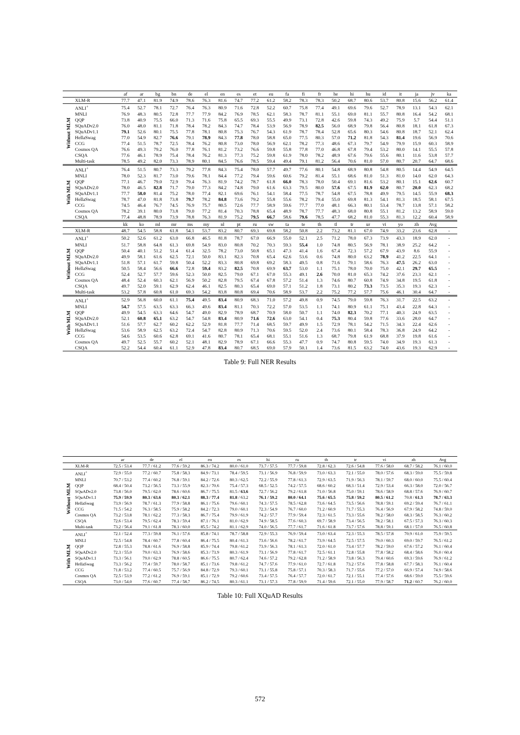| | | af | ar | bg | bn | de | el | en | es | et | eu | fa | fi | fr | he | hi | hu | id | it | ja | jv | ka |
| --- | --- | --- | --- | --- | --- | --- | --- | --- | --- | --- | --- | --- | --- | --- | --- | --- | --- | --- | --- | --- | --- | --- |
| | XLM-R | 77.7 | 47.1 | 81.9 | 74.9 | 78.6 | 76.3 | 81.6 | 74.7 | 77.2 | 61.2 | 58.2 | 78.3 | 78.3 | 50.2 | 68.7 | 80.6 | 53.7 | 80.8 | 15.6 | 56.2 | 61.4 |
| Without MLM | ANLI<sup>+</sup> | 75.4 | 52.7 | 78.1 | 72.7 | 76.4 | 76.3 | 80.9 | 71.6 | 72.8 | 52.2 | 60.7 | 75.8 | 77.4 | 49.1 | 69.6 | 79.6 | 52.7 | 78.9 | 13.1 | 54.3 | 62.1 |
| | MNLI | 76.9 | 48.3 | 80.5 | 72.8 | 77.7 | 77.9 | 84.2 | 76.9 | 78.5 | 62.1 | 58.3 | 78.7 | 81.1 | 55.1 | 69.0 | 81.1 | 55.7 | 80.8 | 16.4 | 54.2 | 68.1 |
| | QQP | 73.8 | 40.9 | 75.5 | 66.0 | 71.3 | 71.6 | 75.8 | 65.5 | 69.3 | 55.5 | 49.9 | 73.1 | 72.8 | 42.6 | 59.8 | 74.3 | 49.2 | 75.9 | 5.7 | 54.4 | 51.1 |
| | SQuADv2.0 | 76.0 | 48.0 | 81.1 | 71.8 | 78.4 | 78.2 | 84.3 | 74.7 | 78.4 | 53.9 | 56.9 | 78.9 | 82.5 | 56.0 | 68.9 | 79.8 | 56.4 | 80.8 | 18.1 | 61.8 | 67.3 |
| | SQuADv1.1 | 79.1 | 52.6 | 80.1 | 75.5 | 77.8 | 78.1 | 80.8 | 75.3 | 76.7 | 54.3 | 61.9 | 78.7 | 78.4 | 52.8 | 65.6 | 80.3 | 54.6 | 80.8 | 18.7 | 52.1 | 62.4 |
| | HellaSwag | 77.0 | 54.9 | 82.7 | 76.6 | 79.1 | 78.9 | 84.3 | 77.8 | 78.0 | 58.8 | 65.0 | 77.5 | 80.3 | 57.0 | 71.2 | 81.8 | 54.3 | 81.4 | 19.6 | 56.9 | 70.6 |
| | CCG | 77.4 | 51.5 | 78.7 | 72.5 | 78.4 | 76.2 | 80.8 | 73.0 | 78.0 | 56.9 | 62.1 | 78.2 | 77.3 | 48.6 | 67.3 | 79.7 | 54.9 | 79.9 | 15.9 | 60.3 | 58.9 |
| | Cosmos QA | 76.6 | 49.3 | 79.2 | 76.0 | 77.8 | 76.1 | 81.2 | 73.2 | 76.6 | 59.8 | 55.8 | 77.8 | 77.0 | 46.8 | 67.8 | 79.4 | 53.2 | 80.0 | 14.1 | 55.5 | 57.8 |
| | CSQA | 77.6 | 46.1 | 78.9 | 75.4 | 78.4 | 76.2 | 81.3 | 77.3 | 75.2 | 59.8 | 61.9 | 78.0 | 78.2 | 48.9 | 67.6 | 79.6 | 55.6 | 80.1 | 11.6 | 53.8 | 57.7 |
| | Multi-task | 78.5 | 49.2 | 82.0 | 73.3 | 78.9 | 80.1 | 84.5 | 76.6 | 78.5 | 59.4 | 49.4 | 79.1 | 81.2 | 56.4 | 70.6 | 81.0 | 57.0 | 80.7 | 20.7 | 64.7 | 68.6 |
| With MLM | ANLI<sup>+</sup> | 76.4 | 51.5 | 80.7 | 73.3 | 79.2 | 77.8 | 84.3 | 75.4 | 78.0 | 57.7 | 49.7 | 77.6 | 80.1 | 54.8 | 68.9 | 80.8 | 54.8 | 80.5 | 14.4 | 54.9 | 64.5 |
| | MNLI | 78.0 | 52.3 | 81.7 | 73.0 | 79.6 | 78.1 | 84.4 | 77.2 | 79.4 | 59.6 | 60.6 | 79.2 | 81.4 | 55.1 | 68.6 | 81.0 | 51.3 | 81.0 | 14.0 | 62.0 | 64.3 |
| | QQP | 77.1 | 46.7 | 79.0 | 72.9 | 79.4 | 76.3 | 81.9 | 74.2 | 78.7 | 61.8 | 66.0 | 78.3 | 78.0 | 50.4 | 69.1 | 81.6 | 53.2 | 80.1 | 15.1 | 62.6 | 60.7 |
| | SQuADv2.0 | 78.0 | 46.5 | 82.8 | 71.7 | 79.0 | 77.3 | 84.2 | 74.8 | 79.0 | 61.6 | 63.3 | 79.5 | 80.0 | 57.6 | 67.5 | 81.9 | 62.0 | 80.7 | 20.0 | 62.3 | 68.2 |
| | SQuADv1.1 | 77.7 | 58.0 | 81.4 | 75.2 | 78.0 | 77.4 | 82.1 | 69.6 | 76.1 | 54.1 | 58.4 | 77.5 | 78.7 | 54.8 | 67.5 | 78.8 | 49.9 | 79.5 | 14.5 | 55.9 | 68.3 |
| | HellaSwag | 78.7 | 47.0 | 81.8 | 73.8 | 79.7 | 78.2 | 84.8 | 73.6 | 79.2 | 55.8 | 55.6 | 78.2 | 79.4 | 55.0 | 69.8 | 81.3 | 54.1 | 81.3 | 18.5 | 58.1 | 67.5 |
| | CCG | 74.5 | 46.4 | 76.7 | 74.5 | 76.9 | 75.7 | 80.5 | 72.6 | 77.7 | 58.9 | 59.6 | 77.7 | 77.0 | 48.1 | 66.3 | 80.1 | 53.4 | 78.7 | 13.8 | 57.1 | 58.2 |
| | Cosmos QA | 78.2 | 39.1 | 80.0 | 73.8 | 79.0 | 77.2 | 81.4 | 70.3 | 78.8 | 65.4 | 48.9 | 78.7 | 77.7 | 48.3 | 68.0 | 80.8 | 55.1 | 81.2 | 13.2 | 58.9 | 59.0 |
| | CSQA | 77.4 | 48.8 | 78.9 | 73.9 | 78.8 | 76.3 | 81.9 | 75.2 | 79.5 | 66.7 | 58.6 | 79.6 | 78.5 | 47.7 | 68.2 | 81.0 | 55.3 | 81.3 | 12.2 | 60.4 | 58.9 |
| | | kk | ko | ml | mr | ms | my | nl | pt | ru | sw | ta | te | th | tl | tr | ur | vi | yo | zh | Avg | |
| | XLM-R | 48.7 | 54.5 | 58.8 | 61.8 | 54.1 | 53.7 | 83.2 | 80.7 | 69.3 | 69.8 | 58.2 | 50.8 | 2.2 | 73.2 | 81.1 | 67.0 | 74.9 | 33.2 | 23.6 | 62.8 | - |
| Without MLM | ANLI<sup>+</sup> | 50.2 | 52.6 | 61.2 | 63.0 | 66.8 | 46.5 | 81.8 | 78.7 | 67.0 | 66.9 | 55.0 | 52.1 | 2.5 | 71.2 | 78.0 | 67.3 | 73.9 | 43.3 | 18.9 | 62.0 | - |
| | MNLI | 51.7 | 58.8 | 64.8 | 61.3 | 69.8 | 54.9 | 83.0 | 80.8 | 70.2 | 70.3 | 59.3 | 55.4 | 1.0 | 74.8 | 80.5 | 56.9 | 78.1 | 38.9 | 25.2 | 64.2 | - |
| | QQP | 50.4 | 40.1 | 51.2 | 51.4 | 61.4 | 32.5 | 78.2 | 73.0 | 50.8 | 65.1 | 47.3 | 41.4 | 1.6 | 67.4 | 72.3 | 57.2 | 67.9 | 43.9 | 8.6 | 55.9 | - |
| | SQuADv2.0 | 49.9 | 58.1 | 61.6 | 62.5 | 72.1 | 50.0 | 83.1 | 82.3 | 70.8 | 65.4 | 62.6 | 53.6 | 0.6 | 74.8 | 80.0 | 63.2 | 78.9 | 41.2 | 22.5 | 64.1 | - |
| | SQuADv1.1 | 51.8 | 57.1 | 61.7 | 59.8 | 50.4 | 52.2 | 83.3 | 80.8 | 69.8 | 69.2 | 58.3 | 49.5 | 0.8 | 71.6 | 79.1 | 58.6 | 76.3 | 47.5 | 26.2 | 63.0 | - |
| | HellaSwag | 50.5 | 58.4 | 56.6 | 66.6 | 72.8 | 59.4 | 83.2 | 82.5 | 70.8 | 69.9 | 63.7 | 53.0 | 1.1 | 75.1 | 78.0 | 70.0 | 75.0 | 42.1 | 29.7 | 65.5 | - |
| | CCG | 52.4 | 52.7 | 57.7 | 59.6 | 52.3 | 50.0 | 82.5 | 79.0 | 67.1 | 67.0 | 55.3 | 49.1 | 2.6 | 70.0 | 81.0 | 65.3 | 74.2 | 37.6 | 23.3 | 62.1 | - |
| | Cosmos QA | 48.4 | 52.4 | 60.3 | 62.1 | 56.9 | 50.2 | 82.8 | 79.5 | 67.4 | 67.8 | 57.2 | 51.4 | 1.3 | 74.6 | 80.7 | 60.8 | 74.9 | 34.8 | 19.5 | 61.8 | - |
| | CSQA | 49.7 | 52.0 | 59.1 | 62.9 | 62.4 | 46.1 | 82.5 | 80.3 | 65.4 | 69.0 | 57.1 | 51.2 | 1.8 | 73.1 | 80.2 | 73.3 | 73.5 | 35.3 | 19.3 | 62.3 | - |
| | Multi-task | 53.2 | 57.8 | 60.8 | 61.0 | 69.3 | 54.2 | 83.8 | 80.8 | 69.4 | 70.6 | 58.9 | 53.7 | 2.2 | 75.2 | 77.2 | 57.7 | 75.6 | 46.1 | 30.4 | 64.7 | - |
| With MLM | ANLI<sup>+</sup> | 52.9 | 56.8 | 60.0 | 61.1 | 75.4 | 49.5 | 83.4 | 80.9 | 68.3 | 71.0 | 57.2 | 49.8 | 0.9 | 74.5 | 79.0 | 59.8 | 76.3 | 31.7 | 22.5 | 63.2 | - |
| | MNLI | 54.7 | 57.5 | 63.5 | 63.3 | 66.3 | 49.6 | 83.4 | 81.1 | 70.3 | 72.2 | 57.0 | 53.5 | 1.1 | 74.1 | 80.9 | 61.1 | 75.1 | 43.4 | 22.8 | 64.3 | - |
| | QQP | 49.9 | 54.5 | 63.3 | 64.6 | 54.7 | 49.0 | 82.9 | 78.9 | 68.7 | 70.9 | 58.0 | 50.7 | 1.1 | 74.0 | 82.3 | 70.2 | 77.1 | 40.3 | 24.9 | 63.5 | - |
| | SQuADv2.0 | 52.1 | 60.8 | 65.1 | 63.2 | 54.7 | 54.8 | 83.4 | 80.9 | 71.6 | 72.6 | 63.0 | 54.1 | 0.4 | 75.3 | 80.4 | 59.8 | 77.6 | 33.6 | 28.0 | 64.7 | - |
| | SQuADv1.1 | 51.6 | 57.7 | 62.7 | 60.2 | 62.2 | 52.9 | 81.8 | 77.7 | 71.4 | 68.5 | 59.7 | 49.9 | 1.5 | 72.9 | 78.1 | 54.2 | 71.5 | 34.3 | 22.4 | 62.6 | - |
| | HellaSwag | 53.6 | 58.9 | 62.5 | 63.2 | 72.4 | 54.7 | 82.8 | 80.9 | 71.3 | 70.6 | 59.5 | 52.0 | 2.4 | 73.6 | 80.1 | 58.4 | 78.3 | 36.8 | 24.9 | 64.2 | - |
| | CCG | 54.6 | 53.5 | 60.6 | 62.8 | 69.1 | 41.6 | 80.7 | 78.1 | 65.4 | 68.1 | 55.1 | 51.6 | 1.3 | 68.7 | 79.8 | 61.9 | 68.8 | 37.9 | 19.8 | 61.6 | - |
| | Cosmos QA | 49.7 | 52.5 | 55.7 | 60.2 | 52.1 | 48.1 | 82.9 | 78.9 | 67.1 | 66.6 | 55.3 | 47.7 | 0.9 | 74.7 | 80.8 | 59.5 | 74.0 | 34.9 | 19.3 | 61.3 | - |
| | CSQA | 52.2 | 54.4 | 60.4 | 61.1 | 52.9 | 47.8 | 83.4 | 80.7 | 68.5 | 69.0 | 57.9 | 50.1 | 1.4 | 73.6 | 81.5 | 63.2 | 74.0 | 43.6 | 19.3 | 62.9 | - |
Table 9: Full NER Results
| | | ar | de | el | en | es | hi | ru | th | tr | vi | zh | Avg |
| --- | --- | --- | --- | --- | --- | --- | --- | --- | --- | --- | --- | --- | --- |
| | XLM-R | 72.5 / 53.4 | 77.7 / 61.2 | 77.6 / 59.2 | 86.3 / 74.2 | 80.0 / 61.0 | 73.7 / 57.5 | 77.7 / 59.8 | 72.8 / 62.3 | 72.6 / 54.8 | 77.6 / 58.0 | 68.7 / 58.2 | 76.1 / 60.0 |
| Without MLM | ANLI<sup>+</sup> | 72.9 / 55.0 | 77.2 / 60.7 | 75.8 / 58.3 | 84.9 / 73.1 | 78.4 / 59.5 | 73.1 / 56.9 | 76.8 / 59.9 | 73.0 / 63.3 | 72.1 / 55.0 | 78.0 / 57.6 | 68.3 / 59.0 | 75.5 / 59.8 |
| | MNLI | 70.7 / 53.2 | 77.4 / 60.2 | 76.8 / 59.1 | 84.2 / 72.6 | 80.3 / 62.5 | 72.2 / 55.9 | 77.8 / 61.3 | 72.9 / 63.5 | 71.9 / 56.3 | 78.1 / 59.7 | 68.0 / 60.0 | 75.5 / 60.4 |
| | QQP | 68.4 / 50.4 | 73.2 / 56.5 | 73.3 / 55.9 | 82.3 / 70.6 | 75.4 / 57.3 | 68.5 / 52.5 | 74.2 / 57.5 | 68.6 / 60.2 | 68.3 / 51.4 | 72.9 / 53.4 | 66.3 / 58.0 | 72.0 / 56.7 |
| | SQuADv2.0 | 73.8 / 56.0 | 79.5 / 62.0 | 78.6 / 60.6 | 86.7 / 75.5 | 81.5 / 63.6 | 72.7 / 56.2 | 79.2 / 61.8 | 71.0 / 56.8 | 75.0 / 59.1 | 78.6 / 58.9 | 68.8 / 57.6 | 76.9 / 60.7 |
| | SQuADv1.1 | 75.9 / 59.9 | 80.3 / 63.6 | 80.3 / 62.1 | 88.3 / 77.4 | 81.8 / 63.2 | 76.1 / 59.2 | 80.0 / 64.1 | 75.6 / 65.5 | 75.8 / 59.2 | 80.5 / 61.2 | 70.8 / 61.3 | 78.7 / 63.3 |
| | HellaSwag | 73.9 / 56.9 | 78.7 / 61.3 | 77.9 / 58.8 | 86.1 / 75.6 | 79.6 / 60.1 | 74.3 / 57.5 | 78.5 / 62.8 | 73.6 / 64.5 | 73.5 / 56.6 | 78.8 / 59.1 | 69.2 / 59.4 | 76.7 / 61.1 |
| | CCG | 71.5 / 54.2 | 76.3 / 58.5 | 75.9 / 58.2 | 84.2 / 72.3 | 79.0 / 60.1 | 72.3 / 54.9 | 76.7 / 60.0 | 71.2 / 60.9 | 71.7 / 55.3 | 76.4 / 56.9 | 67.9 / 58.2 | 74.8 / 59.0 |
| | Cosmos QA | 73.2 / 53.8 | 78.1 / 62.2 | 77.3 / 58.3 | 86.7 / 75.4 | 79.9 / 61.9 | 74.2 / 57.7 | 77.9 / 59.4 | 72.3 / 61.5 | 73.3 / 55.6 | 78.2 / 58.0 | 68.3 / 58.5 | 76.3 / 60.2 |
| | CSQA | 72.6 / 53.4 | 79.5 / 62.4 | 78.3 / 59.4 | 87.1 / 76.1 | 81.0 / 62.9 | 74.9 / 58.5 | 77.6 / 60.3 | 69.7 / 58.9 | 73.4 / 56.5 | 78.2 / 58.1 | 67.5 / 57.3 | 76.3 / 60.3 |
| | Multi-task | 73.2 / 56.4 | 79.1 / 61.8 | 78.3 / 60.0 | 85.5 / 74.2 | 81.1 / 62.9 | 74.0 / 56.5 | 77.7 / 61.7 | 71.6 / 61.8 | 73.7 / 57.6 | 78.8 / 59.1 | 68.1 / 57.0 | 76.5 / 60.8 |
| With MLM | ANLI<sup>+</sup> | 72.1 / 52.4 | 77.3 / 59.8 | 76.1 / 57.6 | 85.8 / 74.1 | 78.7 / 58.8 | 72.9 / 55.3 | 76.9 / 59.4 | 73.0 / 63.4 | 72.3 / 55.3 | 78.5 / 57.8 | 70.9 / 61.0 | 75.9 / 59.5 |
| | MNLI | 72.5 / 54.8 | 78.4 / 60.7 | 77.8 / 60.4 | 86.4 / 75.5 | 80.4 / 61.3 | 73.6 / 56.6 | 78.2 / 61.7 | 73.9 / 64.5 | 72.5 / 57.5 | 79.0 / 60.3 | 69.0 / 59.7 | 76.5 / 61.2 |
| | QQP | 72.8 / 55.3 | 78.8 / 61.6 | 76.9 / 58.8 | 85.9 / 74.4 | 79.8 / 61.2 | 73.9 / 56.3 | 78.1 / 61.3 | 72.0 / 61.0 | 73.4 / 57.7 | 78.2 / 59.0 | 67.6 / 57.2 | 76.1 / 60.4 |
| | SQuADv2.0 | 72.3 / 55.0 | 79.0 / 63.3 | 76.9 / 58.6 | 85.3 / 73.9 | 80.3 / 61.9 | 73.1 / 56.9 | 77.8 / 61.7 | 72.5 / 61.1 | 72.8 / 55.8 | 77.8 / 58.2 | 68.4 / 58.6 | 76.0 / 60.4 |
| | SQuADv1.1 | 73.3 / 56.1 | 79.0 / 62.9 | 78.8 / 60.5 | 86.6 / 75.5 | 80.7 / 62.4 | 74.6 / 57.2 | 79.2 / 62.8 | 71.2 / 58.9 | 73.8 / 56.3 | 79.4 / 60.6 | 69.3 / 59.6 | 76.9 / 61.2 |
| | HellaSwag | 73.3 / 56.2 | 77.4 / 59.7 | 78.0 / 58.7 | 85.1 / 73.6 | 79.8 / 61.2 | 74.7 / 57.6 | 77.9 / 61.0 | 72.7 / 61.8 | 73.2 / 57.6 | 77.8 / 58.8 | 67.7 / 58.3 | 76.1 / 60.4 |
| | CCG | 71.8 / 53.2 | 77.4 / 60.5 | 75.7 / 56.9 | 84.8 / 72.9 | 79.3 / 60.1 | 73.1 / 55.8 | 75.8 / 57.1 | 70.3 / 58.3 | 71.7 / 55.6 | 77.2 / 57.0 | 66.9 / 57.4 | 74.9 / 58.6 |
| | Cosmos QA | 72.5 / 53.9 | 77.2 / 61.2 | 76.9 / 59.1 | 85.1 / 72.9 | 79.2 / 60.6 | 73.4 / 57.5 | 76.4 / 57.7 | 72.0 / 61.7 | 72.1 / 55.1 | 77.4 / 57.6 | 68.6 / 59.0 | 75.5 / 59.6 |
| | CSQA | 73.0 / 54.0 | 77.6 / 60.7 | 77.4 / 58.7 | 86.2 / 74.5 | 80.3 / 61.1 | 73.1 / 57.3 | 77.8 / 59.9 | 71.4 / 59.6 | 72.1 / 55.0 | 77.9 / 58.7 | 71.2 / 60.7 | 76.2 / 60.0 |
Table 10: Full XQuAD Results
572